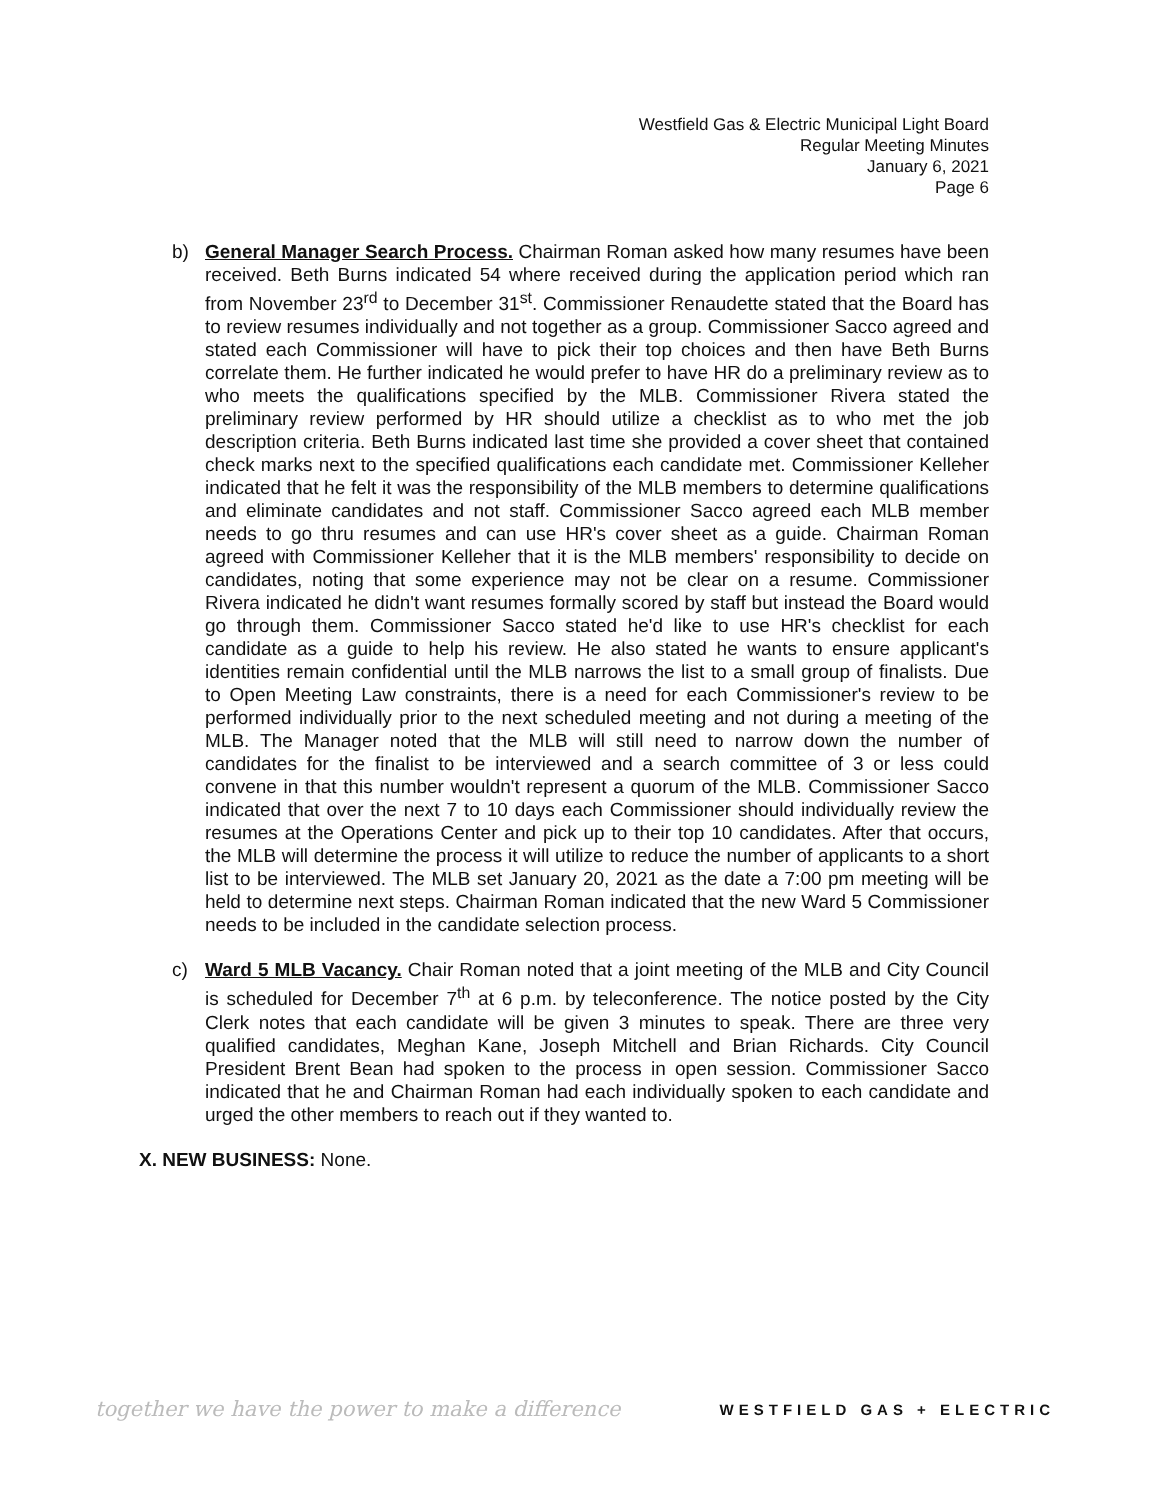Westfield Gas & Electric Municipal Light Board
Regular Meeting Minutes
January 6, 2021
Page 6
b) General Manager Search Process. Chairman Roman asked how many resumes have been received. Beth Burns indicated 54 where received during the application period which ran from November 23<sup>rd</sup> to December 31<sup>st</sup>. Commissioner Renaudette stated that the Board has to review resumes individually and not together as a group. Commissioner Sacco agreed and stated each Commissioner will have to pick their top choices and then have Beth Burns correlate them. He further indicated he would prefer to have HR do a preliminary review as to who meets the qualifications specified by the MLB. Commissioner Rivera stated the preliminary review performed by HR should utilize a checklist as to who met the job description criteria. Beth Burns indicated last time she provided a cover sheet that contained check marks next to the specified qualifications each candidate met. Commissioner Kelleher indicated that he felt it was the responsibility of the MLB members to determine qualifications and eliminate candidates and not staff. Commissioner Sacco agreed each MLB member needs to go thru resumes and can use HR's cover sheet as a guide. Chairman Roman agreed with Commissioner Kelleher that it is the MLB members' responsibility to decide on candidates, noting that some experience may not be clear on a resume. Commissioner Rivera indicated he didn't want resumes formally scored by staff but instead the Board would go through them. Commissioner Sacco stated he'd like to use HR's checklist for each candidate as a guide to help his review. He also stated he wants to ensure applicant's identities remain confidential until the MLB narrows the list to a small group of finalists. Due to Open Meeting Law constraints, there is a need for each Commissioner's review to be performed individually prior to the next scheduled meeting and not during a meeting of the MLB. The Manager noted that the MLB will still need to narrow down the number of candidates for the finalist to be interviewed and a search committee of 3 or less could convene in that this number wouldn't represent a quorum of the MLB. Commissioner Sacco indicated that over the next 7 to 10 days each Commissioner should individually review the resumes at the Operations Center and pick up to their top 10 candidates. After that occurs, the MLB will determine the process it will utilize to reduce the number of applicants to a short list to be interviewed. The MLB set January 20, 2021 as the date a 7:00 pm meeting will be held to determine next steps. Chairman Roman indicated that the new Ward 5 Commissioner needs to be included in the candidate selection process.
c) Ward 5 MLB Vacancy. Chair Roman noted that a joint meeting of the MLB and City Council is scheduled for December 7<sup>th</sup> at 6 p.m. by teleconference. The notice posted by the City Clerk notes that each candidate will be given 3 minutes to speak. There are three very qualified candidates, Meghan Kane, Joseph Mitchell and Brian Richards. City Council President Brent Bean had spoken to the process in open session. Commissioner Sacco indicated that he and Chairman Roman had each individually spoken to each candidate and urged the other members to reach out if they wanted to.
X. NEW BUSINESS: None.
together we have the power to make a difference WESTFIELD GAS + ELECTRIC